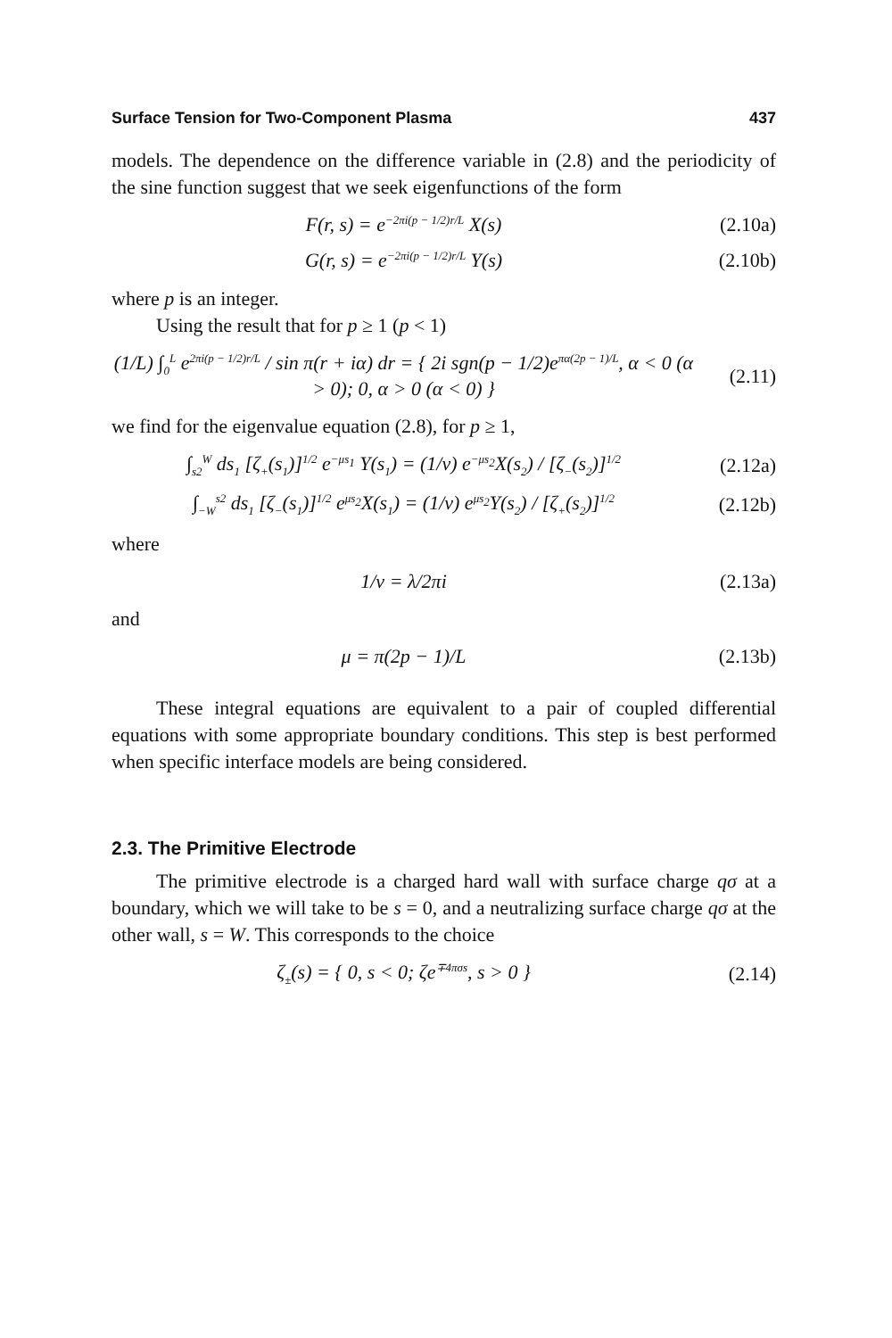Surface Tension for Two-Component Plasma 437
models. The dependence on the difference variable in (2.8) and the periodicity of the sine function suggest that we seek eigenfunctions of the form
F(r, s) = e<sup>−2πi(p − 1/2)r/L</sup> X(s) (2.10a)
G(r, s) = e<sup>−2πi(p − 1/2)r/L</sup> Y(s) (2.10b)
where p is an integer.
Using the result that for p ≥ 1 (p < 1)
(1/L) ∫<sub>0</sub><sup>L</sup> e<sup>2πi(p − 1/2)r/L</sup> / sin π(r + iα) dr = { 2i sgn(p − 1/2)e<sup>πα(2p − 1)/L</sup>, α < 0 (α > 0); 0, α > 0 (α < 0) } (2.11)
we find for the eigenvalue equation (2.8), for p ≥ 1,
∫<sub>s2</sub><sup>W</sup> ds<sub>1</sub> [ζ<sub>+</sub>(s<sub>1</sub>)]<sup>1/2</sup> e<sup>−μs<sub>1</sub></sup> Y(s<sub>1</sub>) = (1/ν) e<sup>−μs<sub>2</sub></sup>X(s<sub>2</sub>) / [ζ<sub>−</sub>(s<sub>2</sub>)]<sup>1/2</sup> (2.12a)
∫<sub>−W</sub><sup>s2</sup> ds<sub>1</sub> [ζ<sub>−</sub>(s<sub>1</sub>)]<sup>1/2</sup> e<sup>μs<sub>2</sub></sup>X(s<sub>1</sub>) = (1/ν) e<sup>μs<sub>2</sub></sup>Y(s<sub>2</sub>) / [ζ<sub>+</sub>(s<sub>2</sub>)]<sup>1/2</sup> (2.12b)
where
1/ν = λ/2πi (2.13a)
and
μ = π(2p − 1)/L (2.13b)
These integral equations are equivalent to a pair of coupled differential equations with some appropriate boundary conditions. This step is best performed when specific interface models are being considered.
2.3. The Primitive Electrode
The primitive electrode is a charged hard wall with surface charge qσ at a boundary, which we will take to be s = 0, and a neutralizing surface charge qσ at the other wall, s = W. This corresponds to the choice
ζ<sub>±</sub>(s) = { 0, s < 0; ζe<sup>∓4πσs</sup>, s > 0 } (2.14)